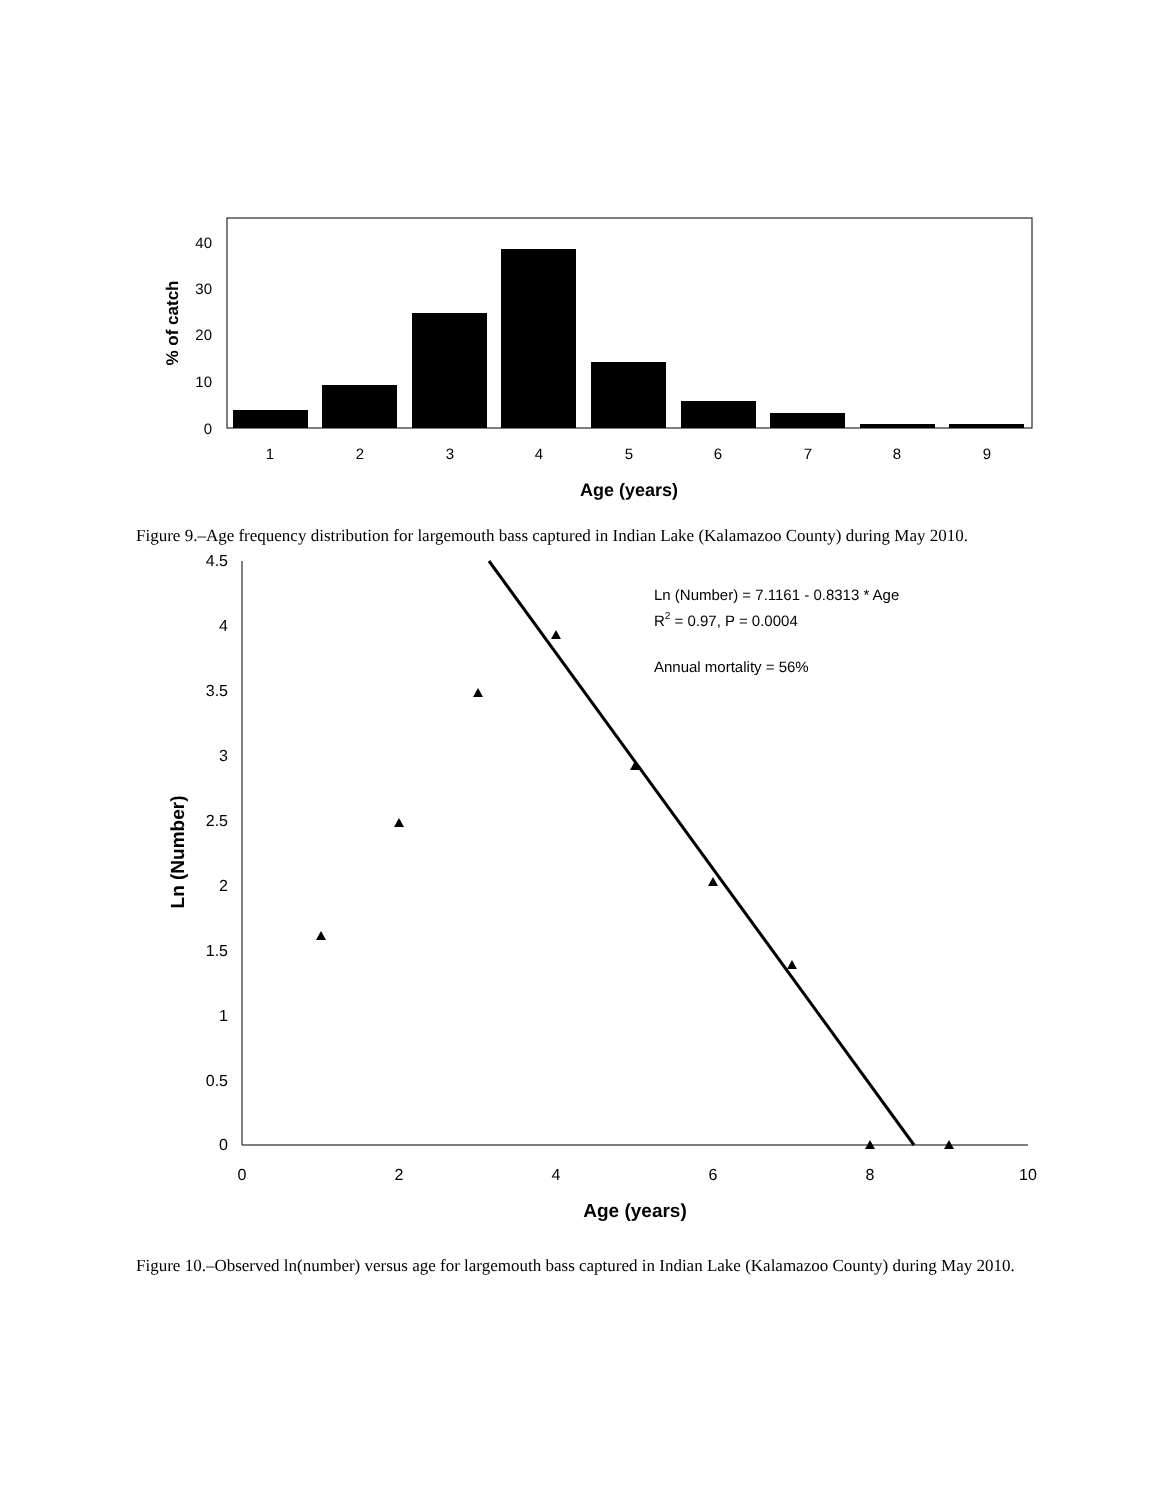40
30
20
10
0
% of catch
1
2
3
4
5
6
7
8
9
Age (years)
Figure 9.–Age frequency distribution for largemouth bass captured in Indian Lake (Kalamazoo County) during May 2010.
4.5
4
3.5
3
2.5
2
1.5
1
0.5
0
Ln (Number)
0
2
4
6
8
10
Age (years)
Ln (Number) = 7.1161 - 0.8313 * Age
R2 = 0.97, P = 0.0004
Annual mortality = 56%
Figure 10.–Observed ln(number) versus age for largemouth bass captured in Indian Lake (Kalamazoo County) during May 2010.